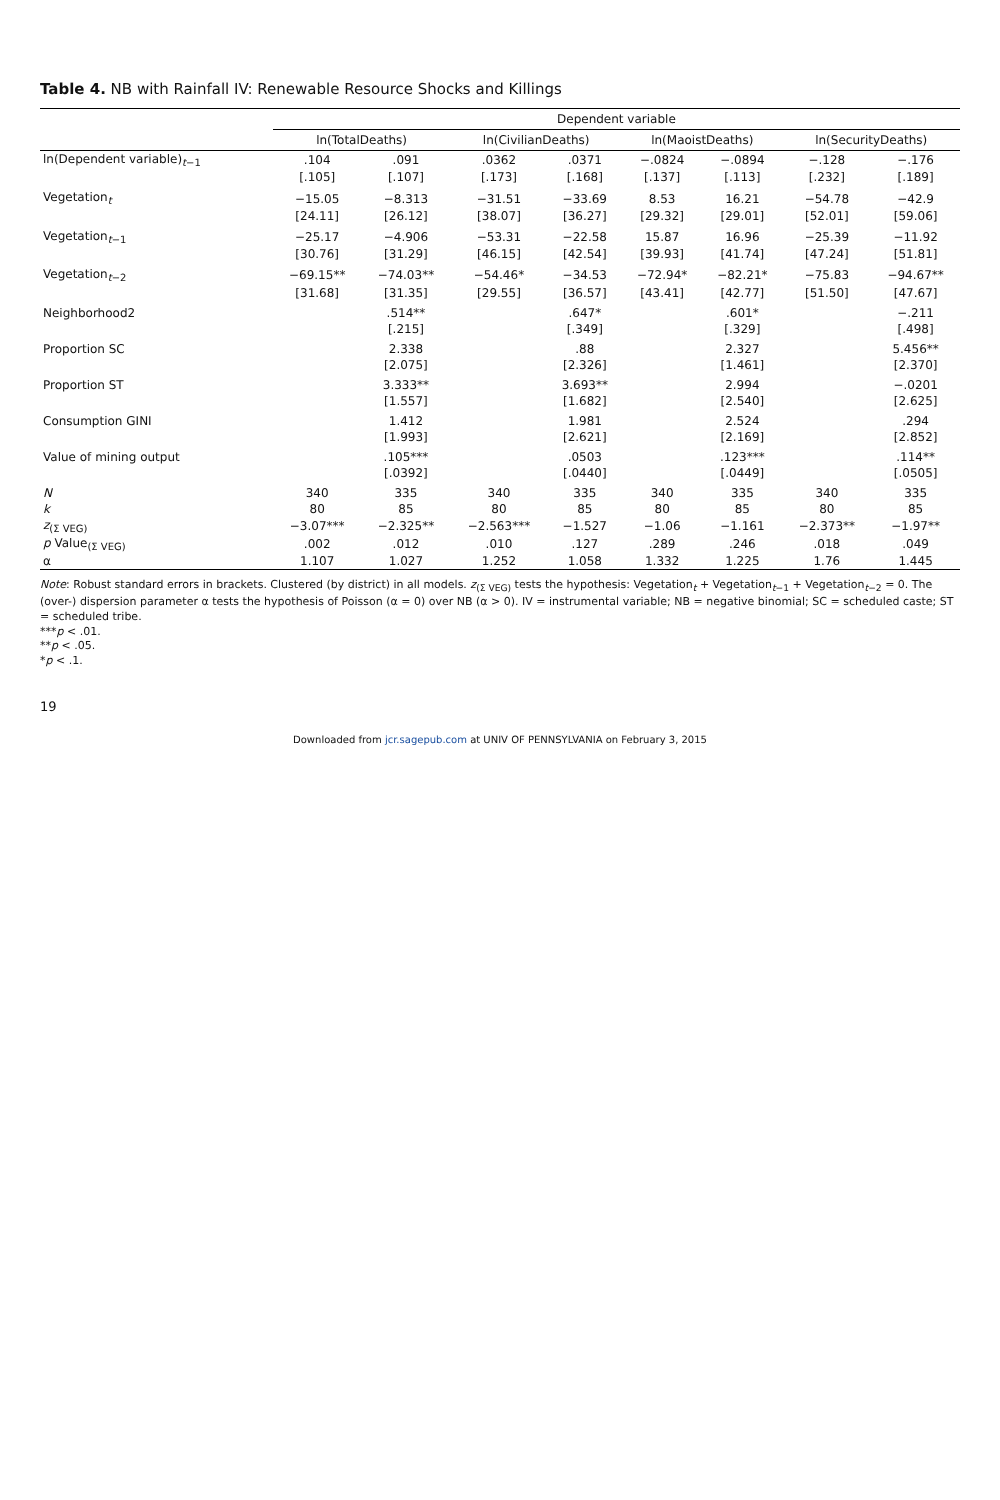Table 4. NB with Rainfall IV: Renewable Resource Shocks and Killings
| | Dependent variable | | | | | | | |
| --- | --- | --- | --- | --- | --- | --- | --- | --- |
| | ln(TotalDeaths) | | ln(CivilianDeaths) | | ln(MaoistDeaths) | | ln(SecurityDeaths) | |
| ln(Dependent variable)<sub>t−1</sub> | .104 | .091 | .0362 | .0371 | −.0824 | −.0894 | −.128 | −.176 |
| | [.105] | [.107] | [.173] | [.168] | [.137] | [.113] | [.232] | [.189] |
| Vegetation<sub>t</sub> | −15.05 | −8.313 | −31.51 | −33.69 | 8.53 | 16.21 | −54.78 | −42.9 |
| | [24.11] | [26.12] | [38.07] | [36.27] | [29.32] | [29.01] | [52.01] | [59.06] |
| Vegetation<sub>t−1</sub> | −25.17 | −4.906 | −53.31 | −22.58 | 15.87 | 16.96 | −25.39 | −11.92 |
| | [30.76] | [31.29] | [46.15] | [42.54] | [39.93] | [41.74] | [47.24] | [51.81] |
| Vegetation<sub>t−2</sub> | −69.15** | −74.03** | −54.46* | −34.53 | −72.94* | −82.21* | −75.83 | −94.67** |
| | [31.68] | [31.35] | [29.55] | [36.57] | [43.41] | [42.77] | [51.50] | [47.67] |
| Neighborhood2 | | .514** | | .647* | | .601* | | −.211 |
| | | [.215] | | [.349] | | [.329] | | [.498] |
| Proportion SC | | 2.338 | | .88 | | 2.327 | | 5.456** |
| | | [2.075] | | [2.326] | | [1.461] | | [2.370] |
| Proportion ST | | 3.333** | | 3.693** | | 2.994 | | −.0201 |
| | | [1.557] | | [1.682] | | [2.540] | | [2.625] |
| Consumption GINI | | 1.412 | | 1.981 | | 2.524 | | .294 |
| | | [1.993] | | [2.621] | | [2.169] | | [2.852] |
| Value of mining output | | .105*** | | .0503 | | .123*** | | .114** |
| | | [.0392] | | [.0440] | | [.0449] | | [.0505] |
| N | 340 | 335 | 340 | 335 | 340 | 335 | 340 | 335 |
| k | 80 | 85 | 80 | 85 | 80 | 85 | 80 | 85 |
| z<sub>(Σ VEG)</sub> | −3.07*** | −2.325** | −2.563*** | −1.527 | −1.06 | −1.161 | −2.373** | −1.97** |
| p Value<sub>(Σ VEG)</sub> | .002 | .012 | .010 | .127 | .289 | .246 | .018 | .049 |
| α | 1.107 | 1.027 | 1.252 | 1.058 | 1.332 | 1.225 | 1.76 | 1.445 |
Note: Robust standard errors in brackets. Clustered (by district) in all models. z<sub>(Σ VEG)</sub> tests the hypothesis: Vegetation<sub>t</sub> + Vegetation<sub>t−1</sub> + Vegetation<sub>t−2</sub> = 0. The (over-) dispersion parameter α tests the hypothesis of Poisson (α = 0) over NB (α > 0). IV = instrumental variable; NB = negative binomial; SC = scheduled caste; ST = scheduled tribe.
***p < .01.
**p < .05.
*p < .1.
19
Downloaded from jcr.sagepub.com at UNIV OF PENNSYLVANIA on February 3, 2015